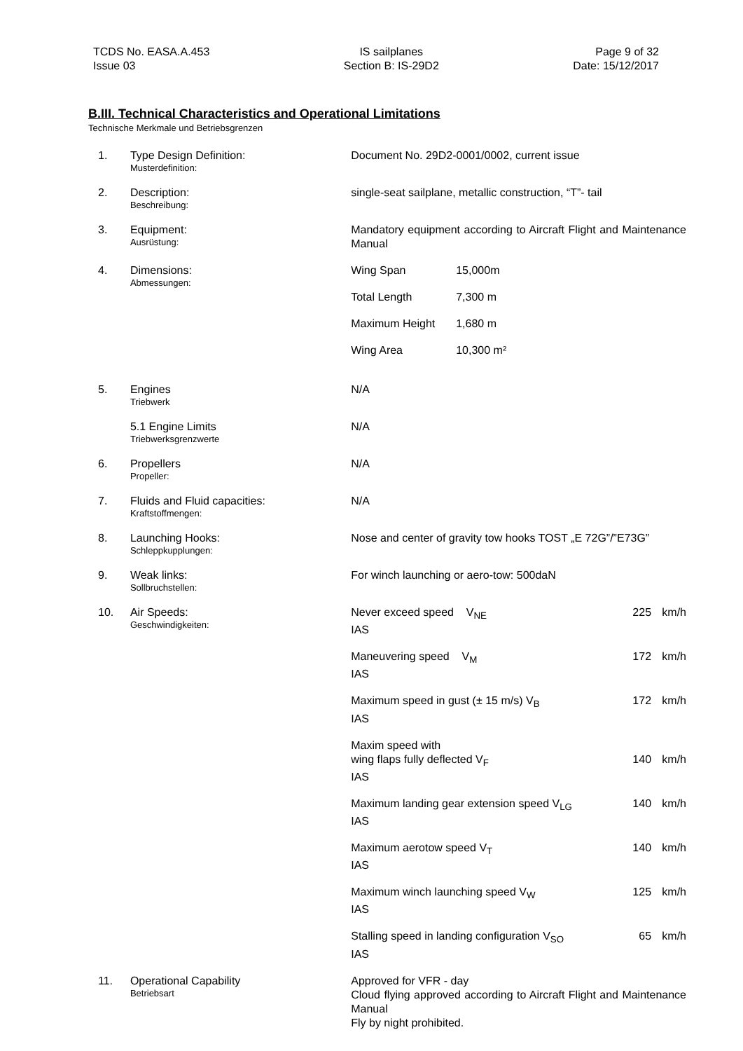TCDS No. EASA.A.453
Issue 03
IS sailplanes
Section B: IS-29D2
Page 9 of 32
Date: 15/12/2017
B.III. Technical Characteristics and Operational Limitations
Technische Merkmale und Betriebsgrenzen
| 1. | Type Design Definition: Musterdefinition: | Document No. 29D2-0001/0002, current issue | | |
| 2. | Description: Beschreibung: | single-seat sailplane, metallic construction, “T”- tail | | |
| 3. | Equipment: Ausrüstung: | Mandatory equipment according to Aircraft Flight and Maintenance Manual | | |
| 4. | Dimensions: Abmessungen: | / Wing Span / 15,000m / / Total Length / 7,300 m / / Maximum Height / 1,680 m / / Wing Area / 10,300 m² / | | |
| 5. | Engines Triebwerk | N/A | | |
| | 5.1 Engine Limits Triebwerksgrenzwerte | N/A | | |
| 6. | Propellers Propeller: | N/A | | |
| 7. | Fluids and Fluid capacities: Kraftstoffmengen: | N/A | | |
| 8. | Launching Hooks: Schleppkupplungen: | Nose and center of gravity tow hooks TOST „E 72G”/”E73G” | | |
| 9. | Weak links: Sollbruchstellen: | For winch launching or aero-tow: 500daN | | |
| 10. | Air Speeds: Geschwindigkeiten: | Never exceed speed V<sub>NE</sub> IAS | 225 | km/h |
| | | Maneuvering speed V<sub>M</sub> IAS | 172 | km/h |
| | | Maximum speed in gust (± 15 m/s) V<sub>B</sub> IAS | 172 | km/h |
| | | Maxim speed with wing flaps fully deflected V<sub>F</sub> IAS | 140 | km/h |
| | | Maximum landing gear extension speed V<sub>LG</sub> IAS | 140 | km/h |
| | | Maximum aerotow speed V<sub>T</sub> IAS | 140 | km/h |
| | | Maximum winch launching speed V<sub>W</sub> IAS | 125 | km/h |
| | | Stalling speed in landing configuration V<sub>SO</sub> IAS | 65 | km/h |
| 11. | Operational Capability Betriebsart | Approved for VFR - day Cloud flying approved according to Aircraft Flight and Maintenance Manual Fly by night prohibited. | | |